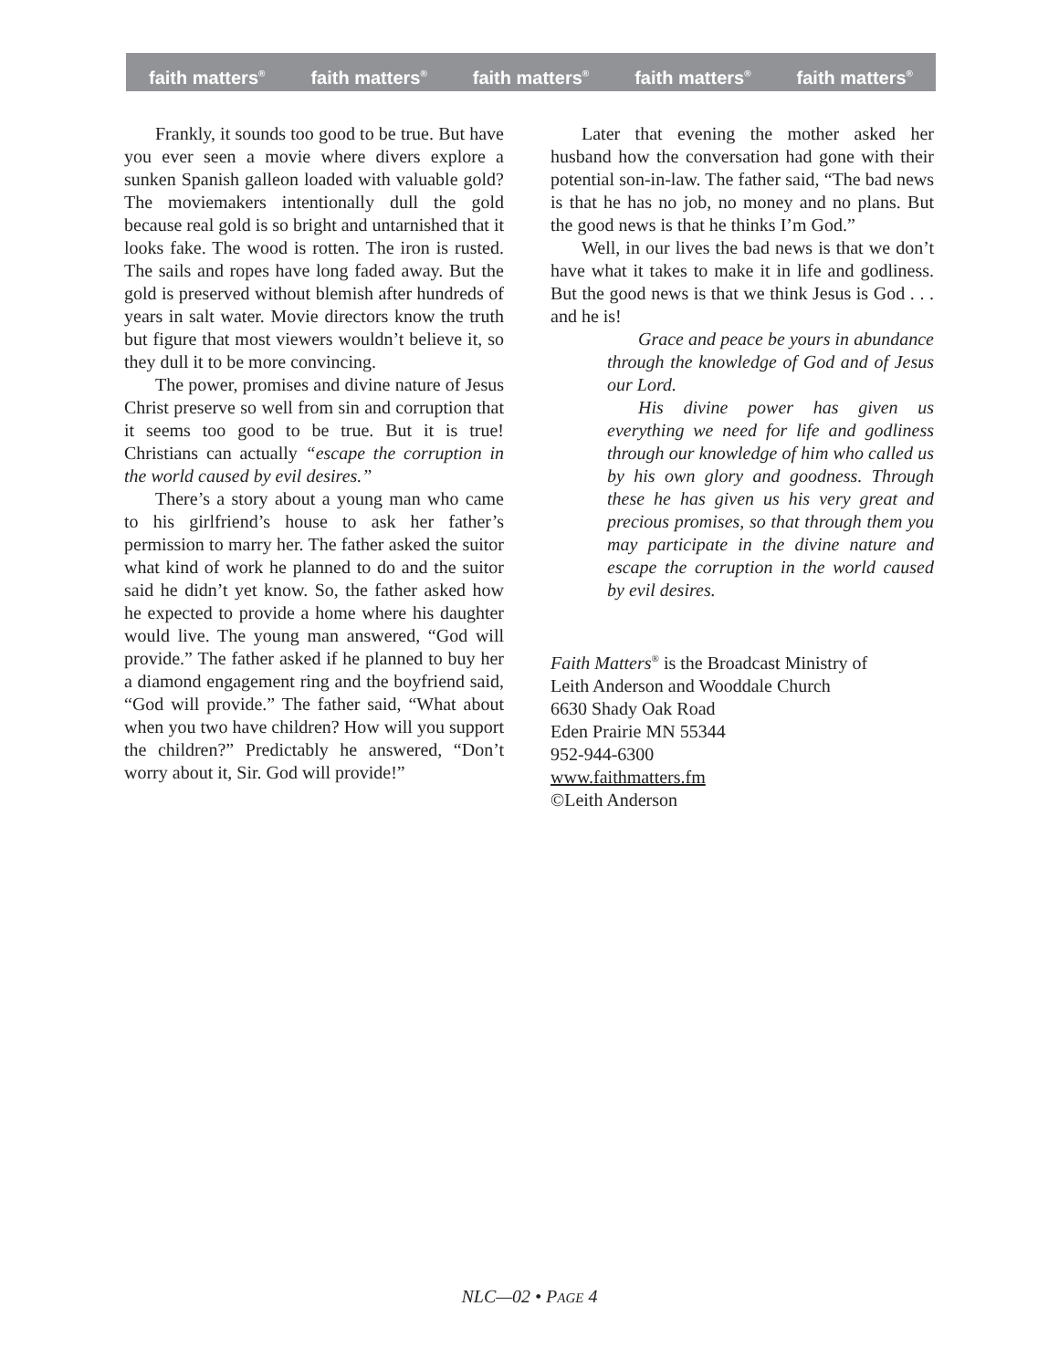faith matters<sup>®</sup> faith matters<sup>®</sup> faith matters<sup>®</sup> faith matters<sup>®</sup> faith matters<sup>®</sup>
Frankly, it sounds too good to be true. But have you ever seen a movie where divers explore a sunken Spanish galleon loaded with valuable gold? The moviemakers intentionally dull the gold because real gold is so bright and untarnished that it looks fake. The wood is rotten. The iron is rusted. The sails and ropes have long faded away. But the gold is preserved without blemish after hundreds of years in salt water. Movie directors know the truth but figure that most viewers wouldn’t believe it, so they dull it to be more convincing.
The power, promises and divine nature of Jesus Christ preserve so well from sin and corruption that it seems too good to be true. But it is true! Christians can actually “escape the corruption in the world caused by evil desires.”
There’s a story about a young man who came to his girlfriend’s house to ask her father’s permission to marry her. The father asked the suitor what kind of work he planned to do and the suitor said he didn’t yet know. So, the father asked how he expected to provide a home where his daughter would live. The young man answered, “God will provide.” The father asked if he planned to buy her a diamond engagement ring and the boyfriend said, “God will provide.” The father said, “What about when you two have children? How will you support the children?” Predictably he answered, “Don’t worry about it, Sir. God will provide!”
Later that evening the mother asked her husband how the conversation had gone with their potential son-in-law. The father said, “The bad news is that he has no job, no money and no plans. But the good news is that he thinks I’m God.”
Well, in our lives the bad news is that we don’t have what it takes to make it in life and godliness. But the good news is that we think Jesus is God . . . and he is!
Grace and peace be yours in abundance through the knowledge of God and of Jesus our Lord.
His divine power has given us everything we need for life and godliness through our knowledge of him who called us by his own glory and goodness. Through these he has given us his very great and precious promises, so that through them you may participate in the divine nature and escape the corruption in the world caused by evil desires.
Faith Matters<sup>®</sup> is the Broadcast Ministry of
Leith Anderson and Wooddale Church
6630 Shady Oak Road
Eden Prairie MN 55344
952-944-6300
www.faithmatters.fm
©Leith Anderson
NLC—02 • PAGE 4